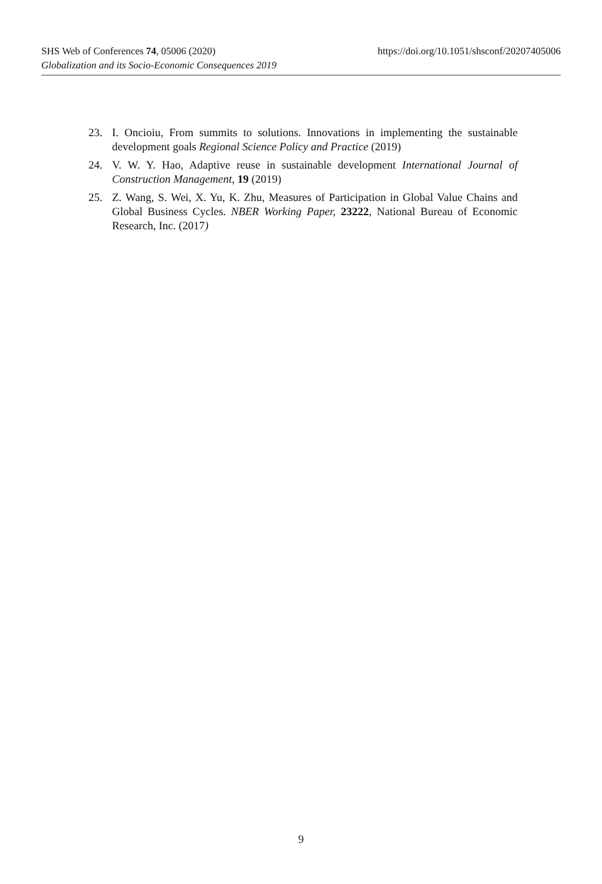SHS Web of Conferences 74, 05006 (2020) https://doi.org/10.1051/shsconf/20207405006
Globalization and its Socio-Economic Consequences 2019
23. I. Oncioiu, From summits to solutions. Innovations in implementing the sustainable development goals Regional Science Policy and Practice (2019)
24. V. W. Y. Hao, Adaptive reuse in sustainable development International Journal of Construction Management, 19 (2019)
25. Z. Wang, S. Wei, X. Yu, K. Zhu, Measures of Participation in Global Value Chains and Global Business Cycles. NBER Working Paper, 23222, National Bureau of Economic Research, Inc. (2017)
9